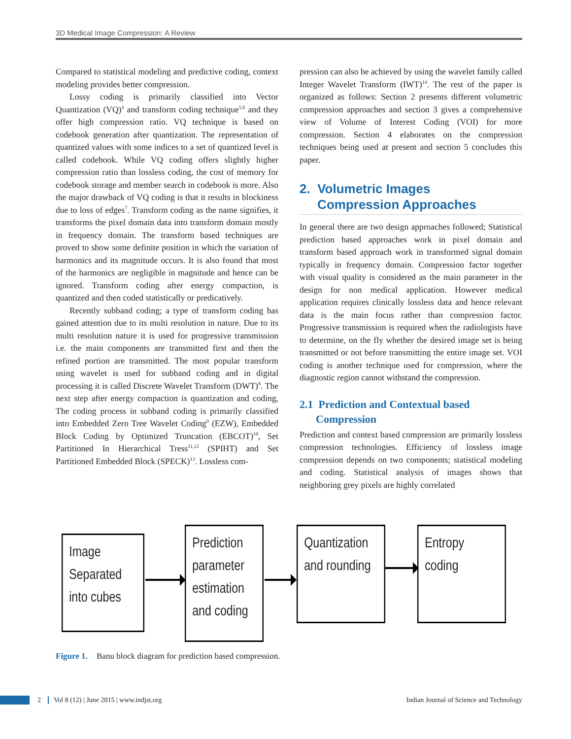3D Medical Image Compression: A Review
Compared to statistical modeling and predictive coding, context modeling provides better compression.
Lossy coding is primarily classified into Vector Quantization (VQ)<sup>4</sup> and transform coding technique<sup>5,6</sup> and they offer high compression ratio. VQ technique is based on codebook generation after quantization. The representation of quantized values with some indices to a set of quantized level is called codebook. While VQ coding offers slightly higher compression ratio than lossless coding, the cost of memory for codebook storage and member search in codebook is more. Also the major drawback of VQ coding is that it results in blockiness due to loss of edges<sup>7</sup>. Transform coding as the name signifies, it transforms the pixel domain data into transform domain mostly in frequency domain. The transform based techniques are proved to show some definite position in which the variation of harmonics and its magnitude occurs. It is also found that most of the harmonics are negligible in magnitude and hence can be ignored. Transform coding after energy compaction, is quantized and then coded statistically or predicatively.
Recently subband coding; a type of transform coding has gained attention due to its multi resolution in nature. Due to its multi resolution nature it is used for progressive transmission i.e. the main components are transmitted first and then the refined portion are transmitted. The most popular transform using wavelet is used for subband coding and in digital processing it is called Discrete Wavelet Transform (DWT)<sup>8</sup>. The next step after energy compaction is quantization and coding, The coding process in subband coding is primarily classified into Embedded Zero Tree Wavelet Coding<sup>9</sup> (EZW), Embedded Block Coding by Optimized Truncation (EBCOT)<sup>10</sup>, Set Partitioned In Hierarchical Tress<sup>11,12</sup> (SPIHT) and Set Partitioned Embedded Block (SPECK)<sup>13</sup>. Lossless com-
pression can also be achieved by using the wavelet family called Integer Wavelet Transform (IWT)<sup>14</sup>. The rest of the paper is organized as follows: Section 2 presents different volumetric compression approaches and section 3 gives a comprehensive view of Volume of Interest Coding (VOI) for more compression. Section 4 elaborates on the compression techniques being used at present and section 5 concludes this paper.
2. Volumetric Images
Compression Approaches
In general there are two design approaches followed; Statistical prediction based approaches work in pixel domain and transform based approach work in transformed signal domain typically in frequency domain. Compression factor together with visual quality is considered as the main parameter in the design for non medical application. However medical application requires clinically lossless data and hence relevant data is the main focus rather than compression factor. Progressive transmission is required when the radiologists have to determine, on the fly whether the desired image set is being transmitted or not before transmitting the entire image set. VOI coding is another technique used for compression, where the diagnostic region cannot withstand the compression.
2.1 Prediction and Contextual based
Compression
Prediction and context based compression are primarily lossless compression technologies. Efficiency of lossless image compression depends on two components; statistical modeling and coding. Statistical analysis of images shows that neighboring grey pixels are highly correlated
Image Separated into cubes
Prediction parameter estimation and coding
Quantization and rounding
Entropy coding
Figure 1. Banu block diagram for prediction based compression.
2 Vol 8 (12) | June 2015 | www.indjst.org Indian Journal of Science and Technology